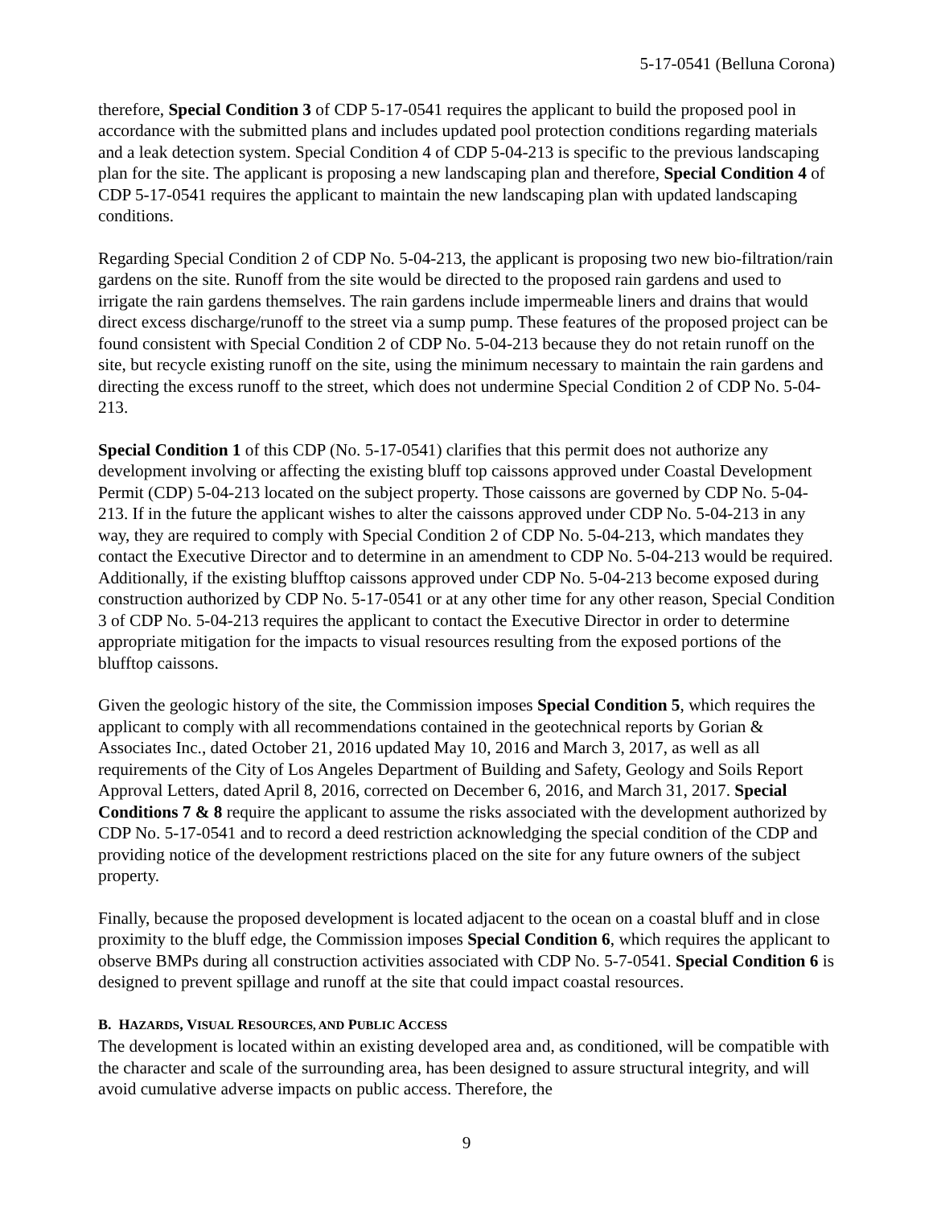5-17-0541 (Belluna Corona)
therefore, Special Condition 3 of CDP 5-17-0541 requires the applicant to build the proposed pool in accordance with the submitted plans and includes updated pool protection conditions regarding materials and a leak detection system. Special Condition 4 of CDP 5-04-213 is specific to the previous landscaping plan for the site. The applicant is proposing a new landscaping plan and therefore, Special Condition 4 of CDP 5-17-0541 requires the applicant to maintain the new landscaping plan with updated landscaping conditions.
Regarding Special Condition 2 of CDP No. 5-04-213, the applicant is proposing two new bio-filtration/rain gardens on the site. Runoff from the site would be directed to the proposed rain gardens and used to irrigate the rain gardens themselves. The rain gardens include impermeable liners and drains that would direct excess discharge/runoff to the street via a sump pump. These features of the proposed project can be found consistent with Special Condition 2 of CDP No. 5-04-213 because they do not retain runoff on the site, but recycle existing runoff on the site, using the minimum necessary to maintain the rain gardens and directing the excess runoff to the street, which does not undermine Special Condition 2 of CDP No. 5-04-213.
Special Condition 1 of this CDP (No. 5-17-0541) clarifies that this permit does not authorize any development involving or affecting the existing bluff top caissons approved under Coastal Development Permit (CDP) 5-04-213 located on the subject property. Those caissons are governed by CDP No. 5-04-213. If in the future the applicant wishes to alter the caissons approved under CDP No. 5-04-213 in any way, they are required to comply with Special Condition 2 of CDP No. 5-04-213, which mandates they contact the Executive Director and to determine in an amendment to CDP No. 5-04-213 would be required. Additionally, if the existing blufftop caissons approved under CDP No. 5-04-213 become exposed during construction authorized by CDP No. 5-17-0541 or at any other time for any other reason, Special Condition 3 of CDP No. 5-04-213 requires the applicant to contact the Executive Director in order to determine appropriate mitigation for the impacts to visual resources resulting from the exposed portions of the blufftop caissons.
Given the geologic history of the site, the Commission imposes Special Condition 5, which requires the applicant to comply with all recommendations contained in the geotechnical reports by Gorian & Associates Inc., dated October 21, 2016 updated May 10, 2016 and March 3, 2017, as well as all requirements of the City of Los Angeles Department of Building and Safety, Geology and Soils Report Approval Letters, dated April 8, 2016, corrected on December 6, 2016, and March 31, 2017. Special Conditions 7 & 8 require the applicant to assume the risks associated with the development authorized by CDP No. 5-17-0541 and to record a deed restriction acknowledging the special condition of the CDP and providing notice of the development restrictions placed on the site for any future owners of the subject property.
Finally, because the proposed development is located adjacent to the ocean on a coastal bluff and in close proximity to the bluff edge, the Commission imposes Special Condition 6, which requires the applicant to observe BMPs during all construction activities associated with CDP No. 5-7-0541. Special Condition 6 is designed to prevent spillage and runoff at the site that could impact coastal resources.
B. HAZARDS, VISUAL RESOURCES, AND PUBLIC ACCESS
The development is located within an existing developed area and, as conditioned, will be compatible with the character and scale of the surrounding area, has been designed to assure structural integrity, and will avoid cumulative adverse impacts on public access. Therefore, the
9